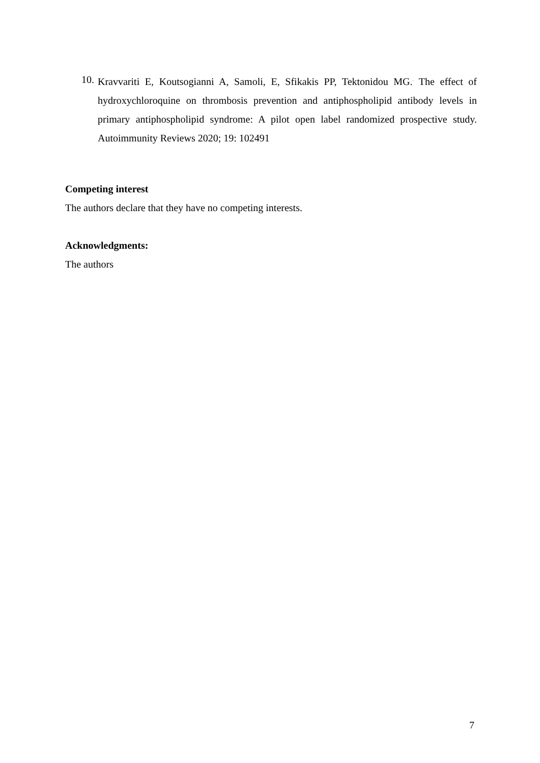10. Kravvariti E, Koutsogianni A, Samoli, E, Sfikakis PP, Tektonidou MG.<sup>.</sup> The effect of hydroxychloroquine on thrombosis prevention and antiphospholipid antibody levels in primary antiphospholipid syndrome: A pilot open label randomized prospective study. Autoimmunity Reviews 2020; 19: 102491
Competing interest
The authors declare that they have no competing interests.
Acknowledgments:
The authors
7